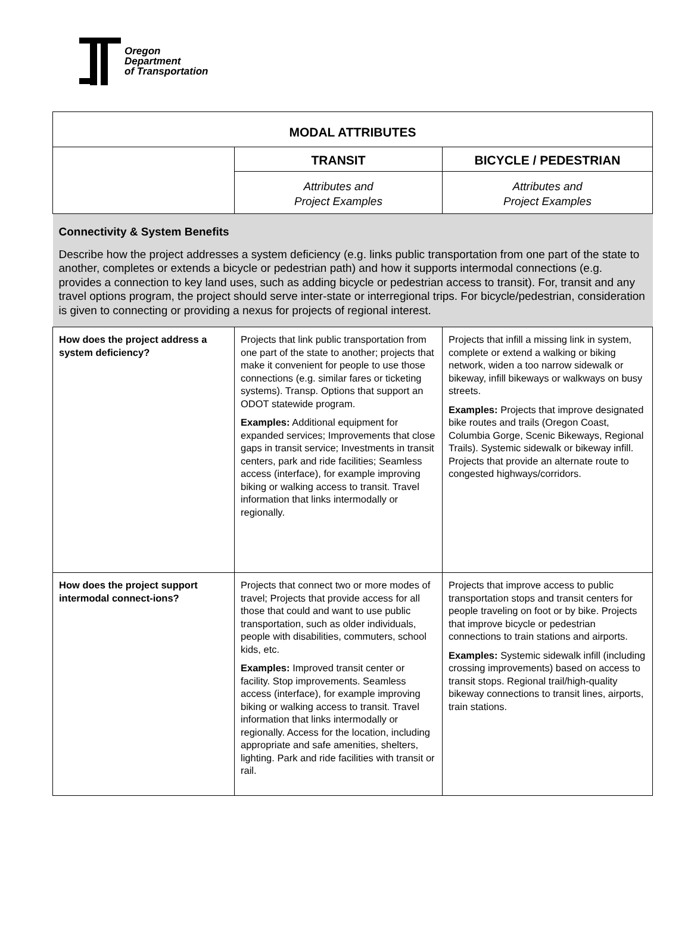Oregon
Department
of Transportation
| MODAL ATTRIBUTES | | |
| | TRANSIT | BICYCLE / PEDESTRIAN |
| | Attributes and Project Examples | Attributes and Project Examples |
| Connectivity & System Benefits Describe how the project addresses a system deficiency (e.g. links public transportation from one part of the state to another, completes or extends a bicycle or pedestrian path) and how it supports intermodal connections (e.g. provides a connection to key land uses, such as adding bicycle or pedestrian access to transit). For, transit and any travel options program, the project should serve inter-state or interregional trips. For bicycle/pedestrian, consideration is given to connecting or providing a nexus for projects of regional interest. | | |
| How does the project address a system deficiency? | Projects that link public transportation from one part of the state to another; projects that make it convenient for people to use those connections (e.g. similar fares or ticketing systems). Transp. Options that support an ODOT statewide program. Examples: Additional equipment for expanded services; Improvements that close gaps in transit service; Investments in transit centers, park and ride facilities; Seamless access (interface), for example improving biking or walking access to transit. Travel information that links intermodally or regionally. | Projects that infill a missing link in system, complete or extend a walking or biking network, widen a too narrow sidewalk or bikeway, infill bikeways or walkways on busy streets. Examples: Projects that improve designated bike routes and trails (Oregon Coast, Columbia Gorge, Scenic Bikeways, Regional Trails). Systemic sidewalk or bikeway infill. Projects that provide an alternate route to congested highways/corridors. |
| How does the project support intermodal connect-ions? | Projects that connect two or more modes of travel; Projects that provide access for all those that could and want to use public transportation, such as older individuals, people with disabilities, commuters, school kids, etc. Examples: Improved transit center or facility. Stop improvements. Seamless access (interface), for example improving biking or walking access to transit. Travel information that links intermodally or regionally. Access for the location, including appropriate and safe amenities, shelters, lighting. Park and ride facilities with transit or rail. | Projects that improve access to public transportation stops and transit centers for people traveling on foot or by bike. Projects that improve bicycle or pedestrian connections to train stations and airports. Examples: Systemic sidewalk infill (including crossing improvements) based on access to transit stops. Regional trail/high-quality bikeway connections to transit lines, airports, train stations. |